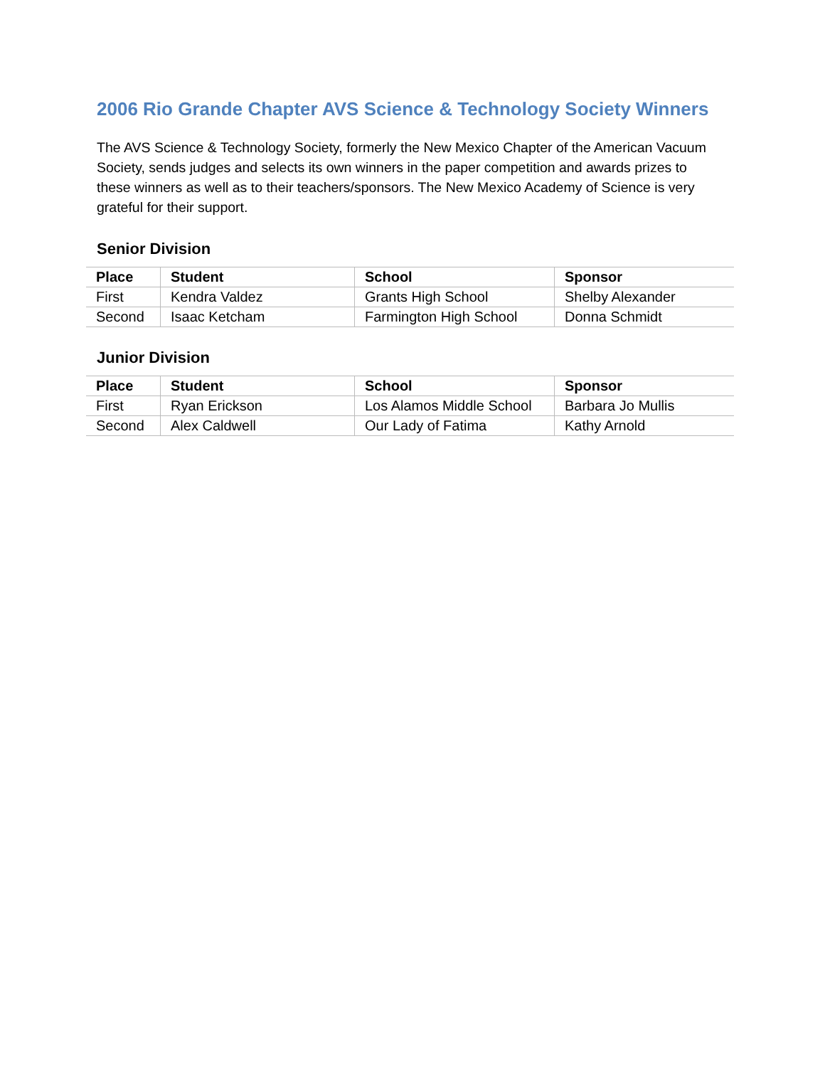2006 Rio Grande Chapter AVS Science & Technology Society Winners
The AVS Science & Technology Society, formerly the New Mexico Chapter of the American Vacuum Society, sends judges and selects its own winners in the paper competition and awards prizes to these winners as well as to their teachers/sponsors. The New Mexico Academy of Science is very grateful for their support.
Senior Division
| Place | Student | School | Sponsor |
| --- | --- | --- | --- |
| First | Kendra Valdez | Grants High School | Shelby Alexander |
| Second | Isaac Ketcham | Farmington High School | Donna Schmidt |
Junior Division
| Place | Student | School | Sponsor |
| --- | --- | --- | --- |
| First | Ryan Erickson | Los Alamos Middle School | Barbara Jo Mullis |
| Second | Alex Caldwell | Our Lady of Fatima | Kathy Arnold |